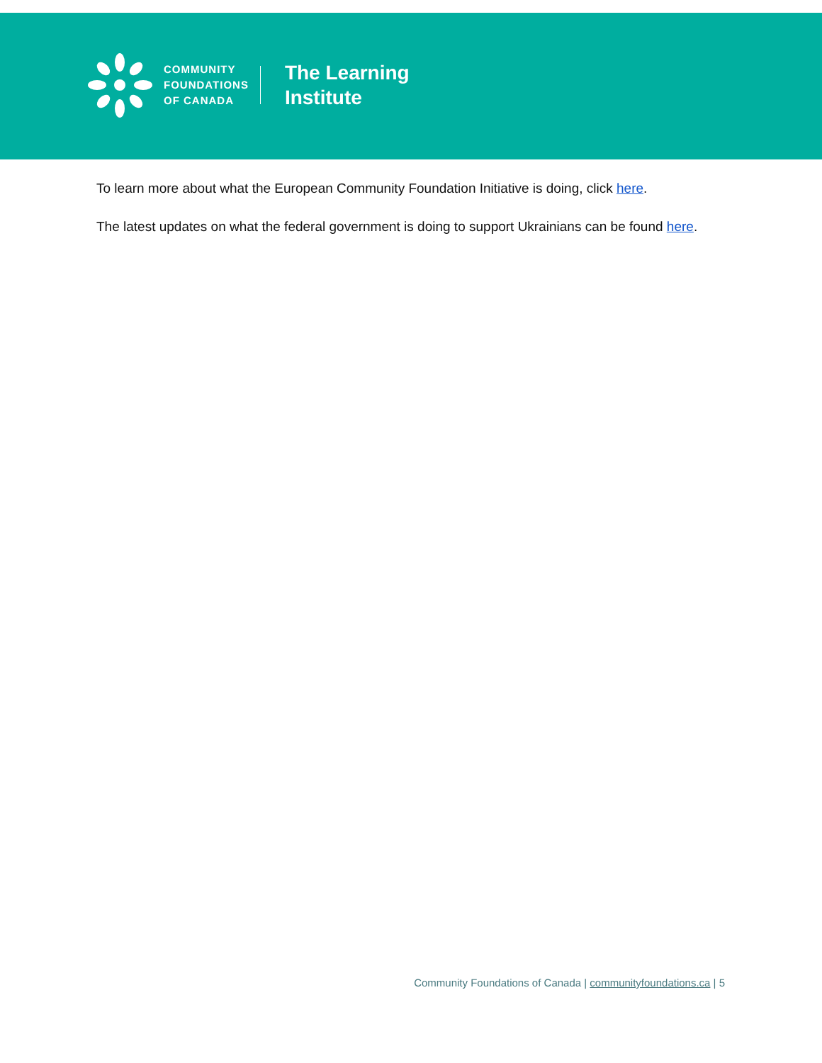COMMUNITY
FOUNDATIONS
OF CANADA
The Learning
Institute
To learn more about what the European Community Foundation Initiative is doing, click here.
The latest updates on what the federal government is doing to support Ukrainians can be found here.
Community Foundations of Canada | communityfoundations.ca | 5